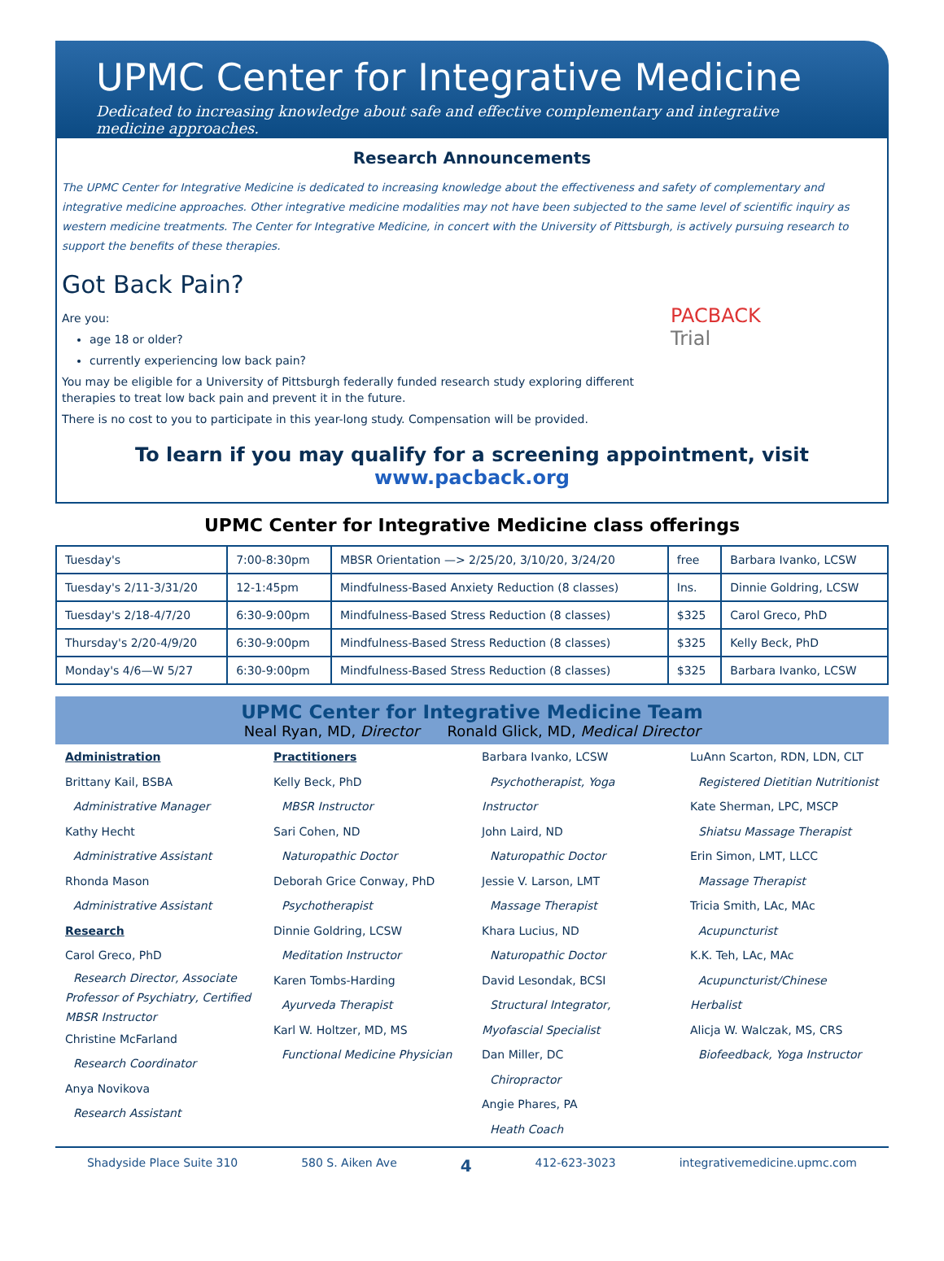UPMC Center for Integrative Medicine
Dedicated to increasing knowledge about safe and effective complementary and integrative medicine approaches.
Research Announcements
The UPMC Center for Integrative Medicine is dedicated to increasing knowledge about the effectiveness and safety of complementary and integrative medicine approaches. Other integrative medicine modalities may not have been subjected to the same level of scientific inquiry as western medicine treatments. The Center for Integrative Medicine, in concert with the University of Pittsburgh, is actively pursuing research to support the benefits of these therapies.
Got Back Pain?
Are you:
age 18 or older?
currently experiencing low back pain?
You may be eligible for a University of Pittsburgh federally funded research study exploring different therapies to treat low back pain and prevent it in the future.
There is no cost to you to participate in this year-long study. Compensation will be provided.
PACBACK
Trial
To learn if you may qualify for a screening appointment, visit
www.pacback.org
UPMC Center for Integrative Medicine class offerings
| Tuesday's | 7:00-8:30pm | MBSR Orientation —> 2/25/20, 3/10/20, 3/24/20 | free | Barbara Ivanko, LCSW |
| Tuesday's 2/11-3/31/20 | 12-1:45pm | Mindfulness-Based Anxiety Reduction (8 classes) | Ins. | Dinnie Goldring, LCSW |
| Tuesday's 2/18-4/7/20 | 6:30-9:00pm | Mindfulness-Based Stress Reduction (8 classes) | $325 | Carol Greco, PhD |
| Thursday's 2/20-4/9/20 | 6:30-9:00pm | Mindfulness-Based Stress Reduction (8 classes) | $325 | Kelly Beck, PhD |
| Monday's 4/6—W 5/27 | 6:30-9:00pm | Mindfulness-Based Stress Reduction (8 classes) | $325 | Barbara Ivanko, LCSW |
UPMC Center for Integrative Medicine Team
Neal Ryan, MD, Director Ronald Glick, MD, Medical Director
Administration
Brittany Kail, BSBA
Administrative Manager
Kathy Hecht
Administrative Assistant
Rhonda Mason
Administrative Assistant
Research
Carol Greco, PhD
Research Director, Associate Professor of Psychiatry, Certified MBSR Instructor
Christine McFarland
Research Coordinator
Anya Novikova
Research Assistant
Practitioners
Kelly Beck, PhD
MBSR Instructor
Sari Cohen, ND
Naturopathic Doctor
Deborah Grice Conway, PhD
Psychotherapist
Dinnie Goldring, LCSW
Meditation Instructor
Karen Tombs-Harding
Ayurveda Therapist
Karl W. Holtzer, MD, MS
Functional Medicine Physician
Barbara Ivanko, LCSW
Psychotherapist, Yoga Instructor
John Laird, ND
Naturopathic Doctor
Jessie V. Larson, LMT
Massage Therapist
Khara Lucius, ND
Naturopathic Doctor
David Lesondak, BCSI
Structural Integrator, Myofascial Specialist
Dan Miller, DC
Chiropractor
Angie Phares, PA
Heath Coach
LuAnn Scarton, RDN, LDN, CLT
Registered Dietitian Nutritionist
Kate Sherman, LPC, MSCP
Shiatsu Massage Therapist
Erin Simon, LMT, LLCC
Massage Therapist
Tricia Smith, LAc, MAc
Acupuncturist
K.K. Teh, LAc, MAc
Acupuncturist/Chinese Herbalist
Alicja W. Walczak, MS, CRS
Biofeedback, Yoga Instructor
Shadyside Place Suite 310 580 S. Aiken Ave 4 412-623-3023 integrativemedicine.upmc.com